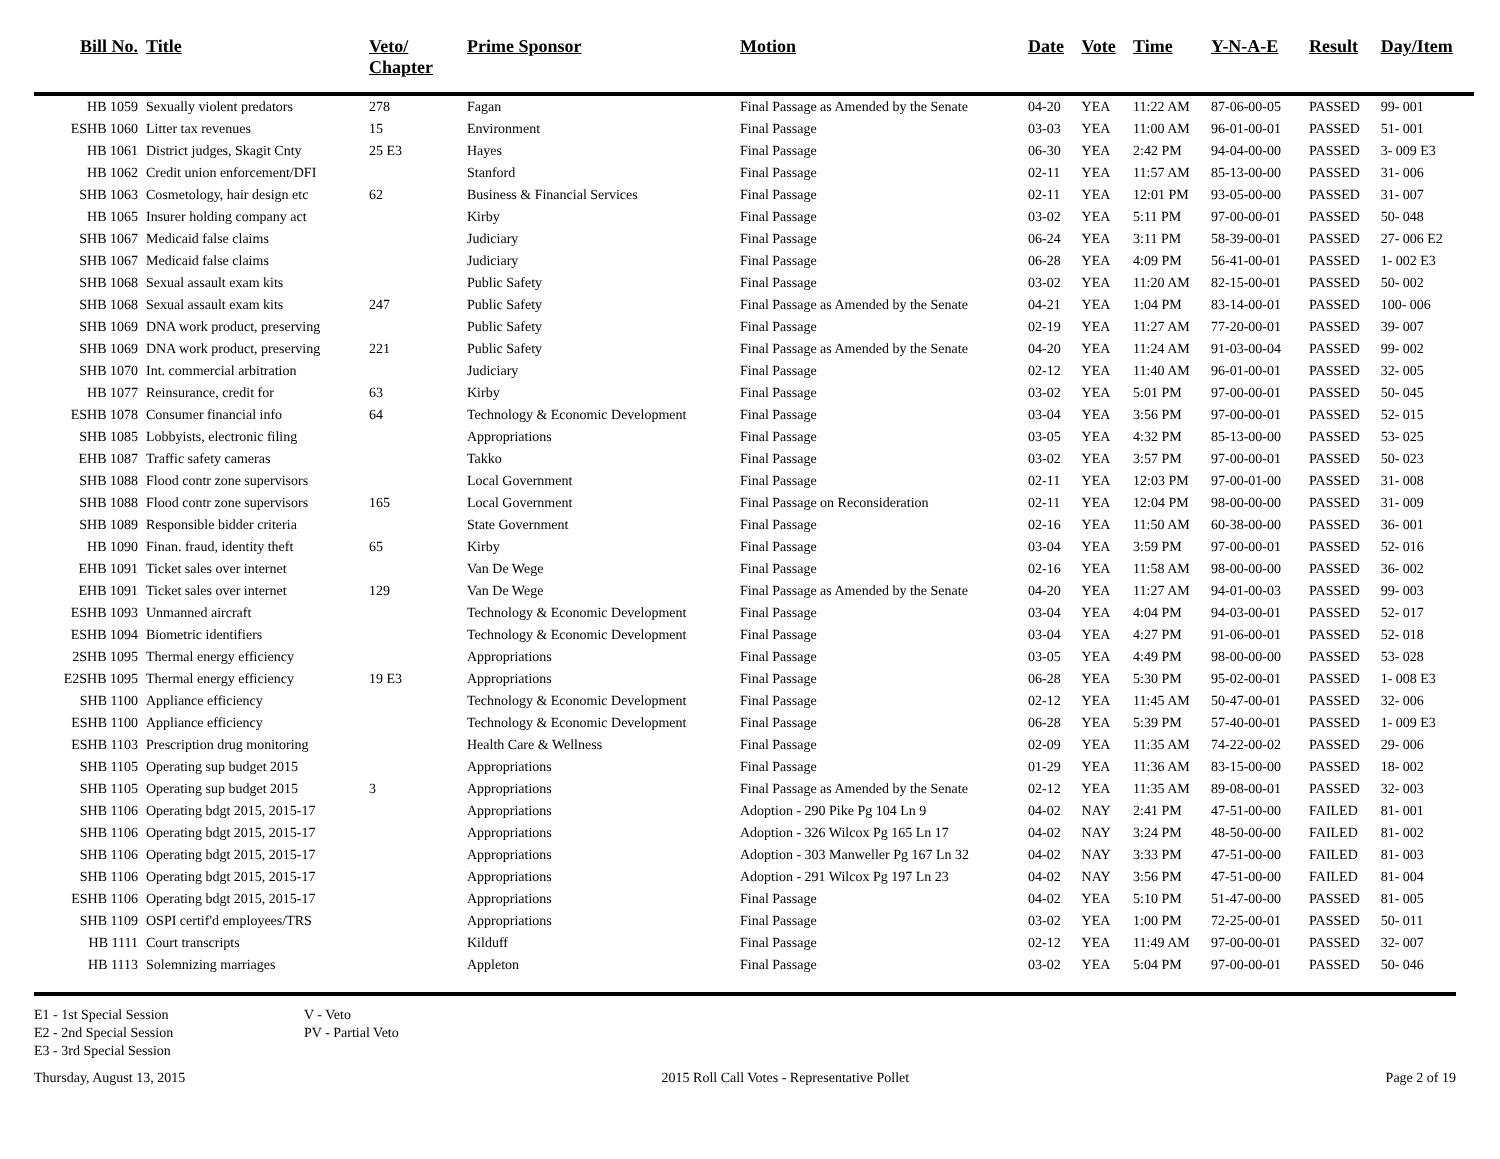| Bill No. | Title | Veto/ Chapter | Prime Sponsor | Motion | Date | Vote | Time | Y-N-A-E | Result | Day/Item |
| --- | --- | --- | --- | --- | --- | --- | --- | --- | --- | --- |
| HB 1059 | Sexually violent predators | 278 | Fagan | Final Passage as Amended by the Senate | 04-20 | YEA | 11:22 AM | 87-06-00-05 | PASSED | 99- 001 |
| ESHB 1060 | Litter tax revenues | 15 | Environment | Final Passage | 03-03 | YEA | 11:00 AM | 96-01-00-01 | PASSED | 51- 001 |
| HB 1061 | District judges, Skagit Cnty | 25 E3 | Hayes | Final Passage | 06-30 | YEA | 2:42 PM | 94-04-00-00 | PASSED | 3- 009 E3 |
| HB 1062 | Credit union enforcement/DFI | | Stanford | Final Passage | 02-11 | YEA | 11:57 AM | 85-13-00-00 | PASSED | 31- 006 |
| SHB 1063 | Cosmetology, hair design etc | 62 | Business & Financial Services | Final Passage | 02-11 | YEA | 12:01 PM | 93-05-00-00 | PASSED | 31- 007 |
| HB 1065 | Insurer holding company act | | Kirby | Final Passage | 03-02 | YEA | 5:11 PM | 97-00-00-01 | PASSED | 50- 048 |
| SHB 1067 | Medicaid false claims | | Judiciary | Final Passage | 06-24 | YEA | 3:11 PM | 58-39-00-01 | PASSED | 27- 006 E2 |
| SHB 1067 | Medicaid false claims | | Judiciary | Final Passage | 06-28 | YEA | 4:09 PM | 56-41-00-01 | PASSED | 1- 002 E3 |
| SHB 1068 | Sexual assault exam kits | | Public Safety | Final Passage | 03-02 | YEA | 11:20 AM | 82-15-00-01 | PASSED | 50- 002 |
| SHB 1068 | Sexual assault exam kits | 247 | Public Safety | Final Passage as Amended by the Senate | 04-21 | YEA | 1:04 PM | 83-14-00-01 | PASSED | 100- 006 |
| SHB 1069 | DNA work product, preserving | | Public Safety | Final Passage | 02-19 | YEA | 11:27 AM | 77-20-00-01 | PASSED | 39- 007 |
| SHB 1069 | DNA work product, preserving | 221 | Public Safety | Final Passage as Amended by the Senate | 04-20 | YEA | 11:24 AM | 91-03-00-04 | PASSED | 99- 002 |
| SHB 1070 | Int. commercial arbitration | | Judiciary | Final Passage | 02-12 | YEA | 11:40 AM | 96-01-00-01 | PASSED | 32- 005 |
| HB 1077 | Reinsurance, credit for | 63 | Kirby | Final Passage | 03-02 | YEA | 5:01 PM | 97-00-00-01 | PASSED | 50- 045 |
| ESHB 1078 | Consumer financial info | 64 | Technology & Economic Development | Final Passage | 03-04 | YEA | 3:56 PM | 97-00-00-01 | PASSED | 52- 015 |
| SHB 1085 | Lobbyists, electronic filing | | Appropriations | Final Passage | 03-05 | YEA | 4:32 PM | 85-13-00-00 | PASSED | 53- 025 |
| EHB 1087 | Traffic safety cameras | | Takko | Final Passage | 03-02 | YEA | 3:57 PM | 97-00-00-01 | PASSED | 50- 023 |
| SHB 1088 | Flood contr zone supervisors | | Local Government | Final Passage | 02-11 | YEA | 12:03 PM | 97-00-01-00 | PASSED | 31- 008 |
| SHB 1088 | Flood contr zone supervisors | 165 | Local Government | Final Passage on Reconsideration | 02-11 | YEA | 12:04 PM | 98-00-00-00 | PASSED | 31- 009 |
| SHB 1089 | Responsible bidder criteria | | State Government | Final Passage | 02-16 | YEA | 11:50 AM | 60-38-00-00 | PASSED | 36- 001 |
| HB 1090 | Finan. fraud, identity theft | 65 | Kirby | Final Passage | 03-04 | YEA | 3:59 PM | 97-00-00-01 | PASSED | 52- 016 |
| EHB 1091 | Ticket sales over internet | | Van De Wege | Final Passage | 02-16 | YEA | 11:58 AM | 98-00-00-00 | PASSED | 36- 002 |
| EHB 1091 | Ticket sales over internet | 129 | Van De Wege | Final Passage as Amended by the Senate | 04-20 | YEA | 11:27 AM | 94-01-00-03 | PASSED | 99- 003 |
| ESHB 1093 | Unmanned aircraft | | Technology & Economic Development | Final Passage | 03-04 | YEA | 4:04 PM | 94-03-00-01 | PASSED | 52- 017 |
| ESHB 1094 | Biometric identifiers | | Technology & Economic Development | Final Passage | 03-04 | YEA | 4:27 PM | 91-06-00-01 | PASSED | 52- 018 |
| 2SHB 1095 | Thermal energy efficiency | | Appropriations | Final Passage | 03-05 | YEA | 4:49 PM | 98-00-00-00 | PASSED | 53- 028 |
| E2SHB 1095 | Thermal energy efficiency | 19 E3 | Appropriations | Final Passage | 06-28 | YEA | 5:30 PM | 95-02-00-01 | PASSED | 1- 008 E3 |
| SHB 1100 | Appliance efficiency | | Technology & Economic Development | Final Passage | 02-12 | YEA | 11:45 AM | 50-47-00-01 | PASSED | 32- 006 |
| ESHB 1100 | Appliance efficiency | | Technology & Economic Development | Final Passage | 06-28 | YEA | 5:39 PM | 57-40-00-01 | PASSED | 1- 009 E3 |
| ESHB 1103 | Prescription drug monitoring | | Health Care & Wellness | Final Passage | 02-09 | YEA | 11:35 AM | 74-22-00-02 | PASSED | 29- 006 |
| SHB 1105 | Operating sup budget 2015 | | Appropriations | Final Passage | 01-29 | YEA | 11:36 AM | 83-15-00-00 | PASSED | 18- 002 |
| SHB 1105 | Operating sup budget 2015 | 3 | Appropriations | Final Passage as Amended by the Senate | 02-12 | YEA | 11:35 AM | 89-08-00-01 | PASSED | 32- 003 |
| SHB 1106 | Operating bdgt 2015, 2015-17 | | Appropriations | Adoption - 290 Pike Pg 104 Ln 9 | 04-02 | NAY | 2:41 PM | 47-51-00-00 | FAILED | 81- 001 |
| SHB 1106 | Operating bdgt 2015, 2015-17 | | Appropriations | Adoption - 326 Wilcox Pg 165 Ln 17 | 04-02 | NAY | 3:24 PM | 48-50-00-00 | FAILED | 81- 002 |
| SHB 1106 | Operating bdgt 2015, 2015-17 | | Appropriations | Adoption - 303 Manweller Pg 167 Ln 32 | 04-02 | NAY | 3:33 PM | 47-51-00-00 | FAILED | 81- 003 |
| SHB 1106 | Operating bdgt 2015, 2015-17 | | Appropriations | Adoption - 291 Wilcox Pg 197 Ln 23 | 04-02 | NAY | 3:56 PM | 47-51-00-00 | FAILED | 81- 004 |
| ESHB 1106 | Operating bdgt 2015, 2015-17 | | Appropriations | Final Passage | 04-02 | YEA | 5:10 PM | 51-47-00-00 | PASSED | 81- 005 |
| SHB 1109 | OSPI certif'd employees/TRS | | Appropriations | Final Passage | 03-02 | YEA | 1:00 PM | 72-25-00-01 | PASSED | 50- 011 |
| HB 1111 | Court transcripts | | Kilduff | Final Passage | 02-12 | YEA | 11:49 AM | 97-00-00-01 | PASSED | 32- 007 |
| HB 1113 | Solemnizing marriages | | Appleton | Final Passage | 03-02 | YEA | 5:04 PM | 97-00-00-01 | PASSED | 50- 046 |
E1 - 1st Special Session
E2 - 2nd Special Session
E3 - 3rd Special Session
V - Veto
PV - Partial Veto
Thursday, August 13, 2015 2015 Roll Call Votes - Representative Pollet Page 2 of 19